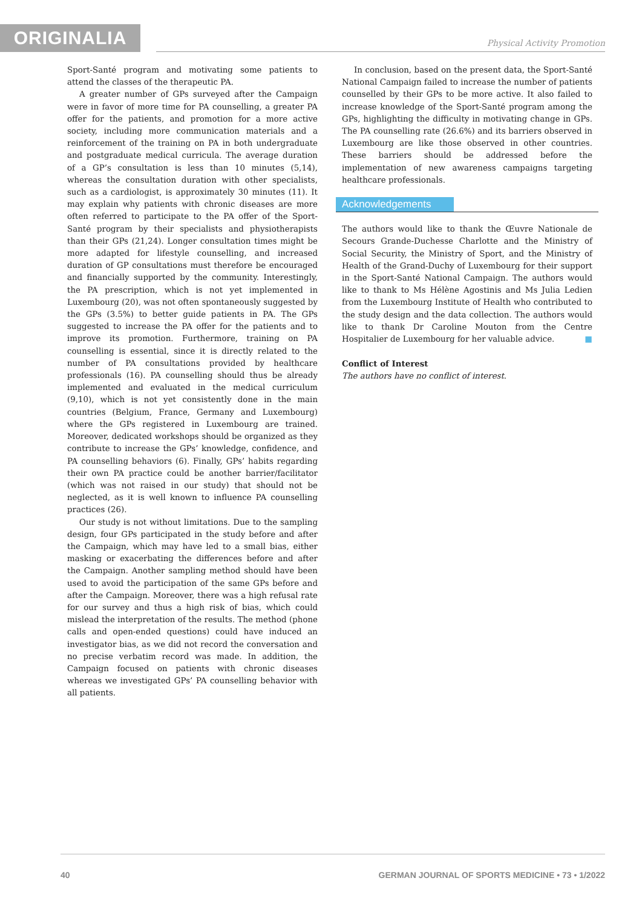ORIGINALIA
Physical Activity Promotion
Sport-Santé program and motivating some patients to attend the classes of the therapeutic PA.
A greater number of GPs surveyed after the Campaign were in favor of more time for PA counselling, a greater PA offer for the patients, and promotion for a more active society, including more communication materials and a reinforcement of the training on PA in both undergraduate and postgraduate medical curricula. The average duration of a GP’s consultation is less than 10 minutes (5,14), whereas the consultation duration with other specialists, such as a cardiologist, is approximately 30 minutes (11). It may explain why patients with chronic diseases are more often referred to participate to the PA offer of the Sport-Santé program by their specialists and physiotherapists than their GPs (21,24). Longer consultation times might be more adapted for lifestyle counselling, and increased duration of GP consultations must therefore be encouraged and financially supported by the community. Interestingly, the PA prescription, which is not yet implemented in Luxembourg (20), was not often spontaneously suggested by the GPs (3.5%) to better guide patients in PA. The GPs suggested to increase the PA offer for the patients and to improve its promotion. Furthermore, training on PA counselling is essential, since it is directly related to the number of PA consultations provided by healthcare professionals (16). PA counselling should thus be already implemented and evaluated in the medical curriculum (9,10), which is not yet consistently done in the main countries (Belgium, France, Germany and Luxembourg) where the GPs registered in Luxembourg are trained. Moreover, dedicated workshops should be organized as they contribute to increase the GPs’ knowledge, confidence, and PA counselling behaviors (6). Finally, GPs’ habits regarding their own PA practice could be another barrier/facilitator (which was not raised in our study) that should not be neglected, as it is well known to influence PA counselling practices (26).
Our study is not without limitations. Due to the sampling design, four GPs participated in the study before and after the Campaign, which may have led to a small bias, either masking or exacerbating the differences before and after the Campaign. Another sampling method should have been used to avoid the participation of the same GPs before and after the Campaign. Moreover, there was a high refusal rate for our survey and thus a high risk of bias, which could mislead the interpretation of the results. The method (phone calls and open-ended questions) could have induced an investigator bias, as we did not record the conversation and no precise verbatim record was made. In addition, the Campaign focused on patients with chronic diseases whereas we investigated GPs’ PA counselling behavior with all patients.
In conclusion, based on the present data, the Sport-Santé National Campaign failed to increase the number of patients counselled by their GPs to be more active. It also failed to increase knowledge of the Sport-Santé program among the GPs, highlighting the difficulty in motivating change in GPs. The PA counselling rate (26.6%) and its barriers observed in Luxembourg are like those observed in other countries. These barriers should be addressed before the implementation of new awareness campaigns targeting healthcare professionals.
Acknowledgements
The authors would like to thank the Œuvre Nationale de Secours Grande-Duchesse Charlotte and the Ministry of Social Security, the Ministry of Sport, and the Ministry of Health of the Grand-Duchy of Luxembourg for their support in the Sport-Santé National Campaign. The authors would like to thank to Ms Hélène Agostinis and Ms Julia Ledien from the Luxembourg Institute of Health who contributed to the study design and the data collection. The authors would like to thank Dr Caroline Mouton from the Centre Hospitalier de Luxembourg for her valuable advice. ■
Conflict of Interest
The authors have no conflict of interest.
40 GERMAN JOURNAL OF SPORTS MEDICINE • 73 • 1/2022